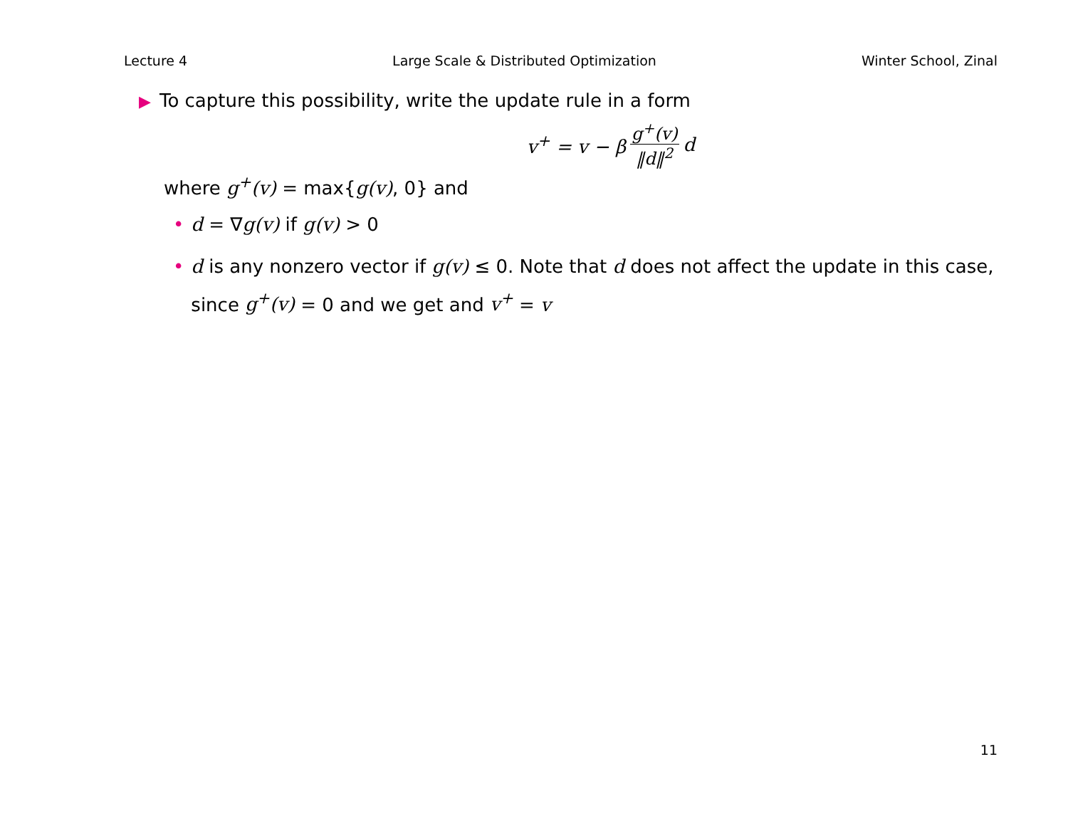Lecture 4 Large Scale & Distributed Optimization Winter School, Zinal
▶ To capture this possibility, write the update rule in a form
v<sup>+</sup> = v − β g<sup>+</sup>(v) ‖d‖<sup>2</sup> d
where g<sup>+</sup>(v) = max{g(v), 0} and
• d = ∇g(v) if g(v) > 0
• d is any nonzero vector if g(v) ≤ 0. Note that d does not affect the update in this case, since g<sup>+</sup>(v) = 0 and we get and v<sup>+</sup> = v
11